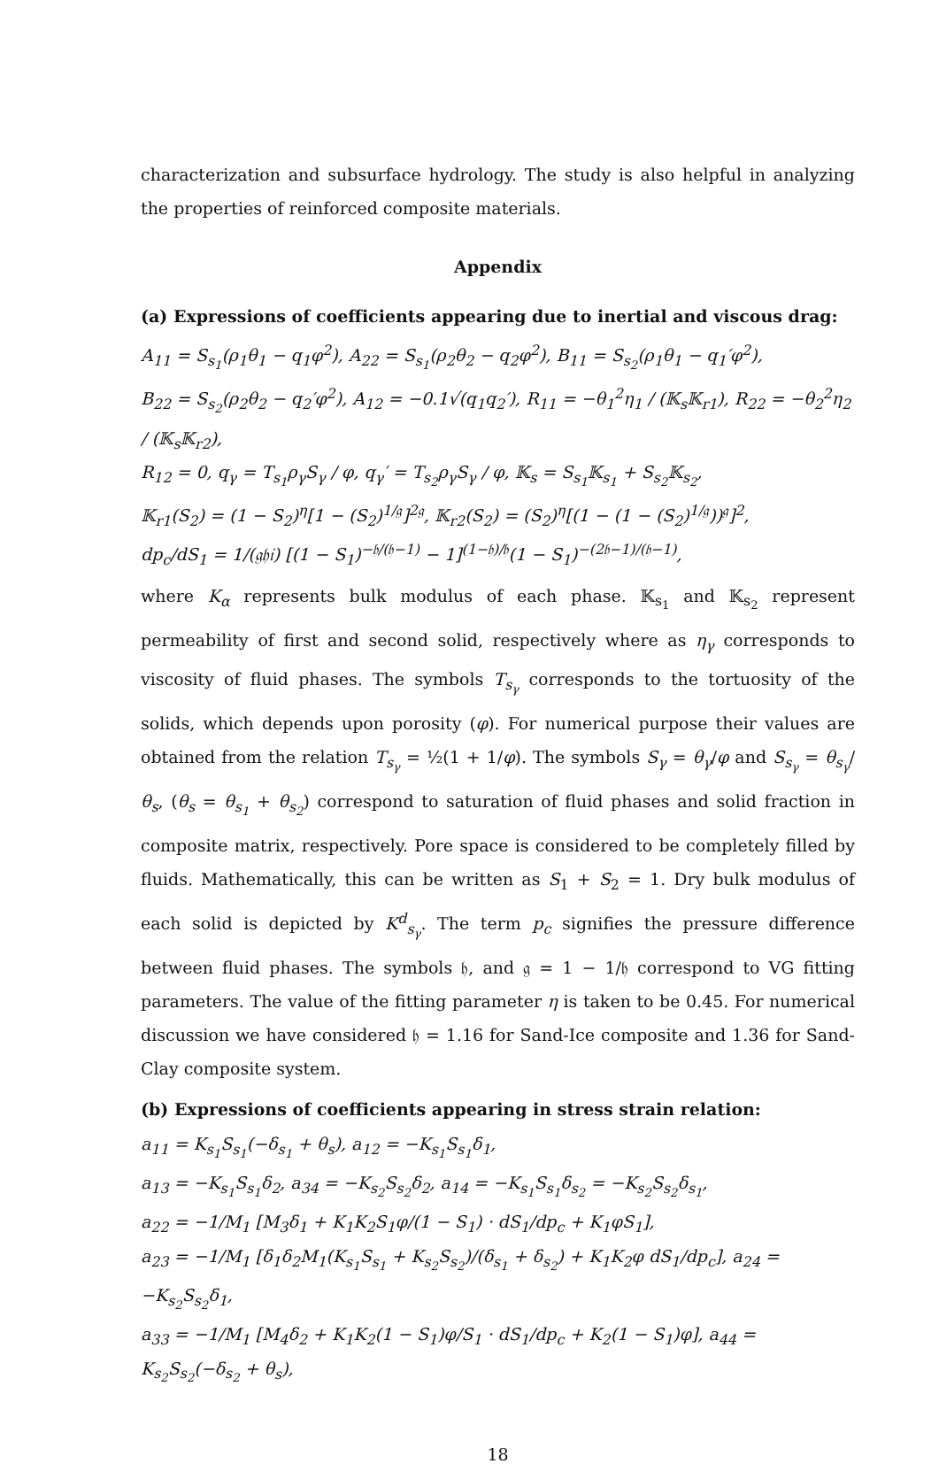characterization and subsurface hydrology. The study is also helpful in analyzing the properties of reinforced composite materials.
Appendix
(a) Expressions of coefficients appearing due to inertial and viscous drag:
A<sub>11</sub> = S<sub>s<sub>1</sub></sub>(ρ<sub>1</sub>θ<sub>1</sub> − q<sub>1</sub>φ<sup>2</sup>), A<sub>22</sub> = S<sub>s<sub>1</sub></sub>(ρ<sub>2</sub>θ<sub>2</sub> − q<sub>2</sub>φ<sup>2</sup>), B<sub>11</sub> = S<sub>s<sub>2</sub></sub>(ρ<sub>1</sub>θ<sub>1</sub> − q<sub>1</sub>′φ<sup>2</sup>),
B<sub>22</sub> = S<sub>s<sub>2</sub></sub>(ρ<sub>2</sub>θ<sub>2</sub> − q<sub>2</sub>′φ<sup>2</sup>), A<sub>12</sub> = −0.1√(q<sub>1</sub>q<sub>2</sub>′), R<sub>11</sub> = −θ<sub>1</sub><sup>2</sup>η<sub>1</sub> / (𝕂<sub>s</sub>𝕂<sub>r1</sub>), R<sub>22</sub> = −θ<sub>2</sub><sup>2</sup>η<sub>2</sub> / (𝕂<sub>s</sub>𝕂<sub>r2</sub>),
R<sub>12</sub> = 0, q<sub>γ</sub> = T<sub>s<sub>1</sub></sub>ρ<sub>γ</sub>S<sub>γ</sub> / φ, q<sub>γ</sub>′ = T<sub>s<sub>2</sub></sub>ρ<sub>γ</sub>S<sub>γ</sub> / φ, 𝕂<sub>s</sub> = S<sub>s<sub>1</sub></sub>𝕂<sub>s<sub>1</sub></sub> + S<sub>s<sub>2</sub></sub>𝕂<sub>s<sub>2</sub></sub>,
𝕂<sub>r1</sub>(S<sub>2</sub>) = (1 − S<sub>2</sub>)<sup>η</sup>[1 − (S<sub>2</sub>)<sup>1/𝔤</sup>]<sup>2𝔤</sup>, 𝕂<sub>r2</sub>(S<sub>2</sub>) = (S<sub>2</sub>)<sup>η</sup>[(1 − (1 − (S<sub>2</sub>)<sup>1/𝔤</sup>))<sup>𝔤</sup>]<sup>2</sup>,
dp<sub>c</sub>/dS<sub>1</sub> = 1/(𝔤𝔥𝔦) [(1 − S<sub>1</sub>)<sup>−𝔥/(𝔥−1)</sup> − 1]<sup>(1−𝔥)/𝔥</sup>(1 − S<sub>1</sub>)<sup>−(2𝔥−1)/(𝔥−1)</sup>,
where K<sub>α</sub> represents bulk modulus of each phase. 𝕂<sub>s<sub>1</sub></sub> and 𝕂<sub>s<sub>2</sub></sub> represent permeability of first and second solid, respectively where as η<sub>γ</sub> corresponds to viscosity of fluid phases. The symbols T<sub>s<sub>γ</sub></sub> corresponds to the tortuosity of the solids, which depends upon porosity (φ). For numerical purpose their values are obtained from the relation T<sub>s<sub>γ</sub></sub> = ½(1 + 1/φ). The symbols S<sub>γ</sub> = θ<sub>γ</sub>/φ and S<sub>s<sub>γ</sub></sub> = θ<sub>s<sub>γ</sub></sub>/θ<sub>s</sub>, (θ<sub>s</sub> = θ<sub>s<sub>1</sub></sub> + θ<sub>s<sub>2</sub></sub>) correspond to saturation of fluid phases and solid fraction in composite matrix, respectively. Pore space is considered to be completely filled by fluids. Mathematically, this can be written as S<sub>1</sub> + S<sub>2</sub> = 1. Dry bulk modulus of each solid is depicted by K<sup>d</sup><sub>s<sub>γ</sub></sub>. The term p<sub>c</sub> signifies the pressure difference between fluid phases. The symbols 𝔥, and 𝔤 = 1 − 1/𝔥 correspond to VG fitting parameters. The value of the fitting parameter η is taken to be 0.45. For numerical discussion we have considered 𝔥 = 1.16 for Sand-Ice composite and 1.36 for Sand-Clay composite system.
(b) Expressions of coefficients appearing in stress strain relation:
a<sub>11</sub> = K<sub>s<sub>1</sub></sub>S<sub>s<sub>1</sub></sub>(−δ<sub>s<sub>1</sub></sub> + θ<sub>s</sub>), a<sub>12</sub> = −K<sub>s<sub>1</sub></sub>S<sub>s<sub>1</sub></sub>δ<sub>1</sub>,
a<sub>13</sub> = −K<sub>s<sub>1</sub></sub>S<sub>s<sub>1</sub></sub>δ<sub>2</sub>, a<sub>34</sub> = −K<sub>s<sub>2</sub></sub>S<sub>s<sub>2</sub></sub>δ<sub>2</sub>, a<sub>14</sub> = −K<sub>s<sub>1</sub></sub>S<sub>s<sub>1</sub></sub>δ<sub>s<sub>2</sub></sub> = −K<sub>s<sub>2</sub></sub>S<sub>s<sub>2</sub></sub>δ<sub>s<sub>1</sub></sub>,
a<sub>22</sub> = −1/M<sub>1</sub> [M<sub>3</sub>δ<sub>1</sub> + K<sub>1</sub>K<sub>2</sub>S<sub>1</sub>φ/(1 − S<sub>1</sub>) · dS<sub>1</sub>/dp<sub>c</sub> + K<sub>1</sub>φS<sub>1</sub>],
a<sub>23</sub> = −1/M<sub>1</sub> [δ<sub>1</sub>δ<sub>2</sub>M<sub>1</sub>(K<sub>s<sub>1</sub></sub>S<sub>s<sub>1</sub></sub> + K<sub>s<sub>2</sub></sub>S<sub>s<sub>2</sub></sub>)/(δ<sub>s<sub>1</sub></sub> + δ<sub>s<sub>2</sub></sub>) + K<sub>1</sub>K<sub>2</sub>φ dS<sub>1</sub>/dp<sub>c</sub>], a<sub>24</sub> = −K<sub>s<sub>2</sub></sub>S<sub>s<sub>2</sub></sub>δ<sub>1</sub>,
a<sub>33</sub> = −1/M<sub>1</sub> [M<sub>4</sub>δ<sub>2</sub> + K<sub>1</sub>K<sub>2</sub>(1 − S<sub>1</sub>)φ/S<sub>1</sub> · dS<sub>1</sub>/dp<sub>c</sub> + K<sub>2</sub>(1 − S<sub>1</sub>)φ], a<sub>44</sub> = K<sub>s<sub>2</sub></sub>S<sub>s<sub>2</sub></sub>(−δ<sub>s<sub>2</sub></sub> + θ<sub>s</sub>),
18